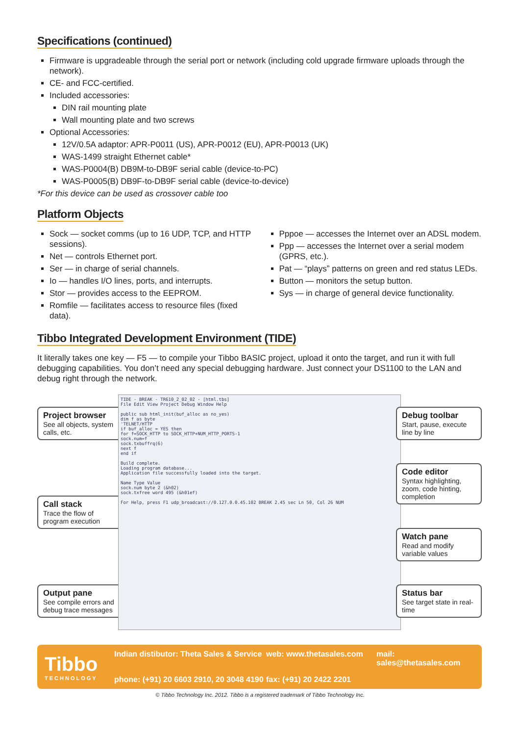Specifications (continued)
Firmware is upgradeable through the serial port or network (including cold upgrade firmware uploads through the network).
CE- and FCC-certified.
Included accessories:
DIN rail mounting plate
Wall mounting plate and two screws
Optional Accessories:
12V/0.5A adaptor: APR-P0011 (US), APR-P0012 (EU), APR-P0013 (UK)
WAS-1499 straight Ethernet cable*
WAS-P0004(B) DB9M-to-DB9F serial cable (device-to-PC)
WAS-P0005(B) DB9F-to-DB9F serial cable (device-to-device)
*For this device can be used as crossover cable too
Platform Objects
Sock — socket comms (up to 16 UDP, TCP, and HTTP sessions).
Net — controls Ethernet port.
Ser — in charge of serial channels.
Io — handles I/O lines, ports, and interrupts.
Stor — provides access to the EEPROM.
Romfile — facilitates access to resource files (fixed data).
Pppoe — accesses the Internet over an ADSL modem.
Ppp — accesses the Internet over a serial modem (GPRS, etc.).
Pat — “plays” patterns on green and red status LEDs.
Button — monitors the setup button.
Sys — in charge of general device functionality.
Tibbo Integrated Development Environment (TIDE)
It literally takes one key — F5 — to compile your Tibbo BASIC project, upload it onto the target, and run it with full debugging capabilities. You don’t need any special debugging hardware. Just connect your DS1100 to the LAN and debug right through the network.
Project browser
See all objects, system calls, etc.
Call stack
Trace the flow of program execution
Output pane
See compile errors and debug trace messages
TIDE - BREAK - TR610_2_02_02 - [html.tbs]
File Edit View Project Debug Window Help
public sub html_init(buf_alloc as no_yes)
dim f as byte
'TELNET/HTTP
if buf_alloc = YES then
for f=SOCK_HTTP to SOCK_HTTP+NUM_HTTP_PORTS-1
sock.num=f
sock.txbuffrq(6)
next f
end if
Build complete.
Loading program database...
Application file successfully loaded into the target.
Name Type Value
sock.num byte 2 (&h02)
sock.txfree word 495 (&h01ef)
For Help, press F1 udp_broadcast://0.127.0.0.45.102 BREAK 2.45 sec Ln 50, Col 26 NUM
Debug toolbar
Start, pause, execute line by line
Code editor
Syntax highlighting, zoom, code hinting, completion
Watch pane
Read and modify variable values
Status bar
See target state in real-time
Tibbo
TECHNOLOGY
Indian distibutor: Theta Sales & Service web: www.thetasales.com mail: sales@thetasales.com phone: (+91) 20 6603 2910, 20 3048 4190 fax: (+91) 20 2422 2201
© Tibbo Technology Inc. 2012. Tibbo is a registered trademark of Tibbo Technology Inc.